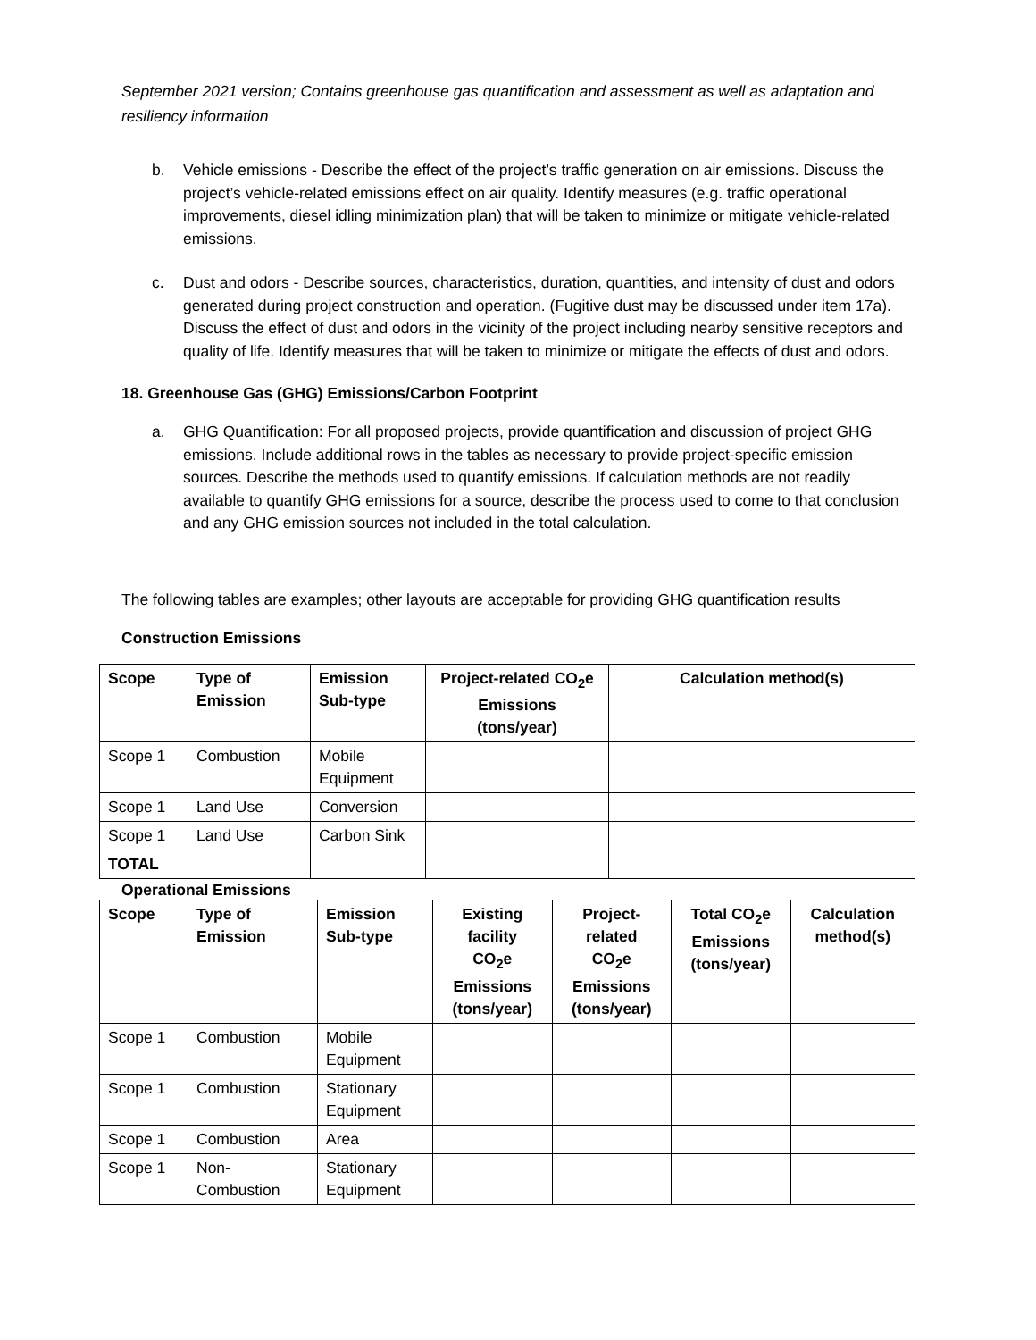September 2021 version; Contains greenhouse gas quantification and assessment as well as adaptation and resiliency information
b. Vehicle emissions - Describe the effect of the project’s traffic generation on air emissions. Discuss the project’s vehicle-related emissions effect on air quality. Identify measures (e.g. traffic operational improvements, diesel idling minimization plan) that will be taken to minimize or mitigate vehicle-related emissions.
c. Dust and odors - Describe sources, characteristics, duration, quantities, and intensity of dust and odors generated during project construction and operation. (Fugitive dust may be discussed under item 17a). Discuss the effect of dust and odors in the vicinity of the project including nearby sensitive receptors and quality of life. Identify measures that will be taken to minimize or mitigate the effects of dust and odors.
18. Greenhouse Gas (GHG) Emissions/Carbon Footprint
a. GHG Quantification: For all proposed projects, provide quantification and discussion of project GHG emissions. Include additional rows in the tables as necessary to provide project-specific emission sources. Describe the methods used to quantify emissions. If calculation methods are not readily available to quantify GHG emissions for a source, describe the process used to come to that conclusion and any GHG emission sources not included in the total calculation.
The following tables are examples; other layouts are acceptable for providing GHG quantification results
Construction Emissions
| Scope | Type of Emission | Emission Sub-type | Project-related CO<sub>2</sub>e Emissions (tons/year) | Calculation method(s) |
| --- | --- | --- | --- | --- |
| Scope 1 | Combustion | Mobile Equipment | | |
| Scope 1 | Land Use | Conversion | | |
| Scope 1 | Land Use | Carbon Sink | | |
| TOTAL | | | | |
Operational Emissions
| Scope | Type of Emission | Emission Sub-type | Existing facility CO<sub>2</sub>e Emissions (tons/year) | Project- related CO<sub>2</sub>e Emissions (tons/year) | Total CO<sub>2</sub>e Emissions (tons/year) | Calculation method(s) |
| --- | --- | --- | --- | --- | --- | --- |
| Scope 1 | Combustion | Mobile Equipment | | | | |
| Scope 1 | Combustion | Stationary Equipment | | | | |
| Scope 1 | Combustion | Area | | | | |
| Scope 1 | Non- Combustion | Stationary Equipment | | | | |